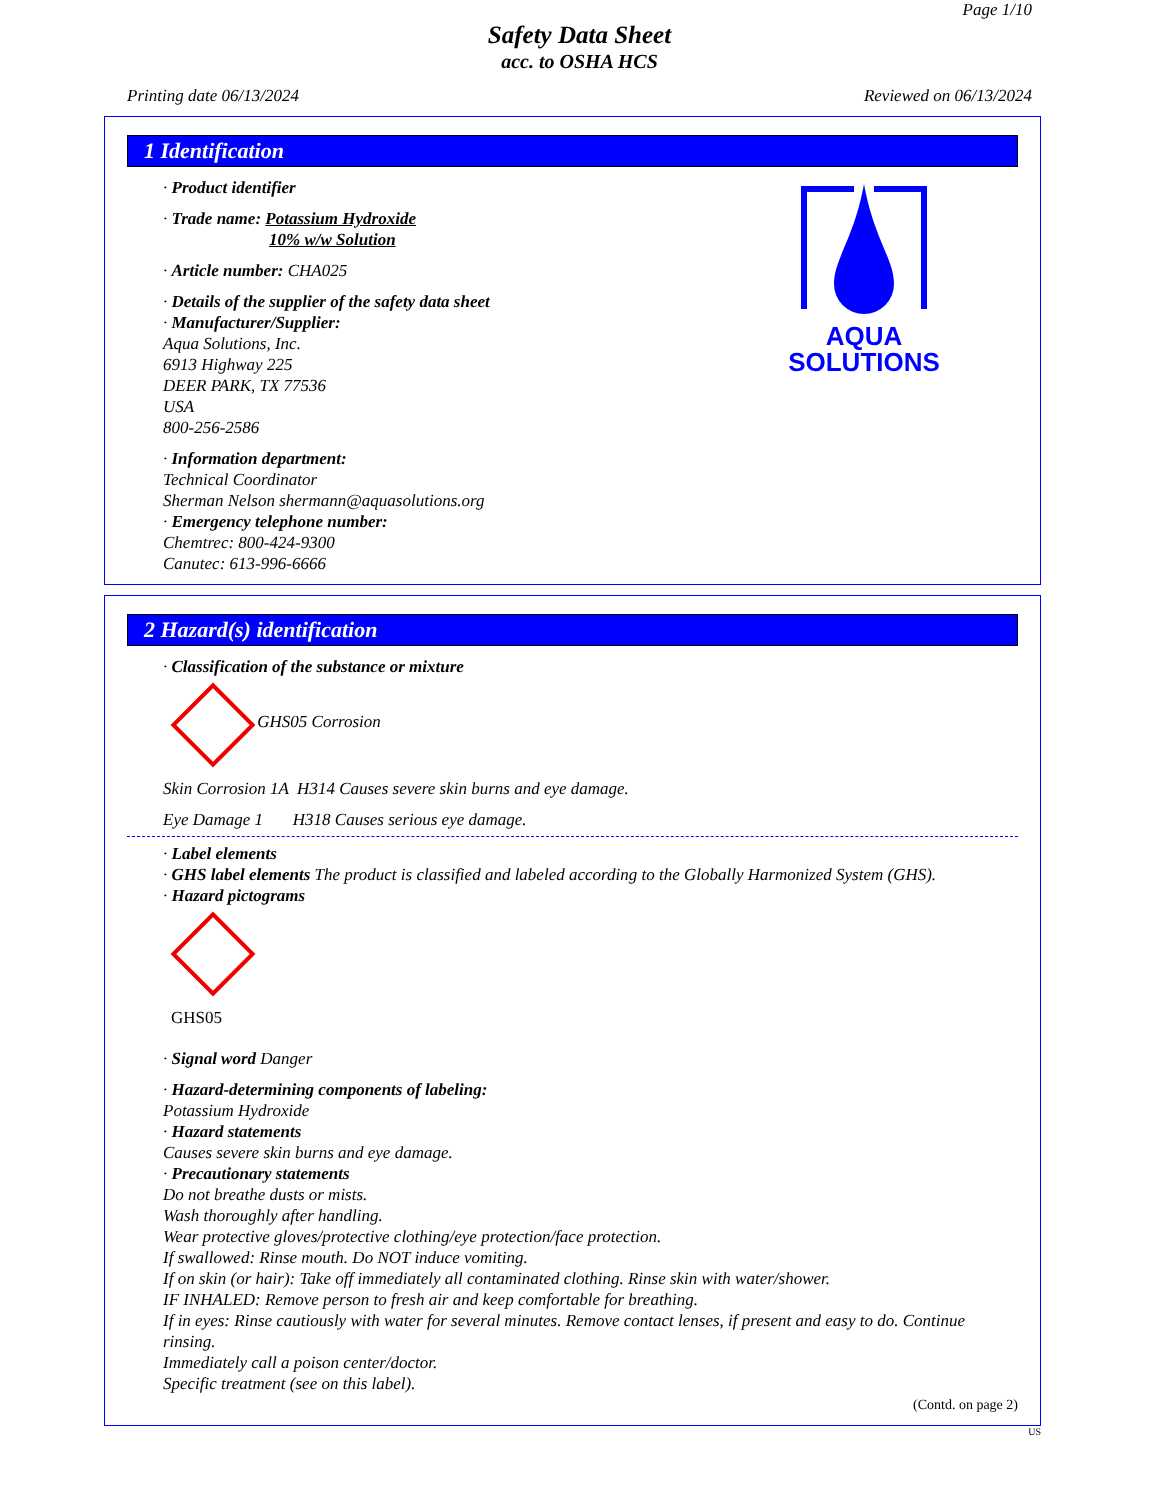Page 1/10
Safety Data Sheet
acc. to OSHA HCS
Printing date 06/13/2024 Reviewed on 06/13/2024
1 Identification
AQUA
SOLUTIONS
· Product identifier
· Trade name: Potassium Hydroxide
10% w/w Solution
· Article number: CHA025
· Details of the supplier of the safety data sheet
· Manufacturer/Supplier:
Aqua Solutions, Inc.
6913 Highway 225
DEER PARK, TX 77536
USA
800-256-2586
· Information department:
Technical Coordinator
Sherman Nelson shermann@aquasolutions.org
· Emergency telephone number:
Chemtrec: 800-424-9300
Canutec: 613-996-6666
2 Hazard(s) identification
· Classification of the substance or mixture
GHS05 Corrosion
Skin Corrosion 1A H314 Causes severe skin burns and eye damage.
Eye Damage 1 H318 Causes serious eye damage.
· Label elements
· GHS label elements The product is classified and labeled according to the Globally Harmonized System (GHS).
· Hazard pictograms
GHS05
· Signal word Danger
· Hazard-determining components of labeling:
Potassium Hydroxide
· Hazard statements
Causes severe skin burns and eye damage.
· Precautionary statements
Do not breathe dusts or mists.
Wash thoroughly after handling.
Wear protective gloves/protective clothing/eye protection/face protection.
If swallowed: Rinse mouth. Do NOT induce vomiting.
If on skin (or hair): Take off immediately all contaminated clothing. Rinse skin with water/shower.
IF INHALED: Remove person to fresh air and keep comfortable for breathing.
If in eyes: Rinse cautiously with water for several minutes. Remove contact lenses, if present and easy to do. Continue rinsing.
Immediately call a poison center/doctor.
Specific treatment (see on this label).
(Contd. on page 2)
US